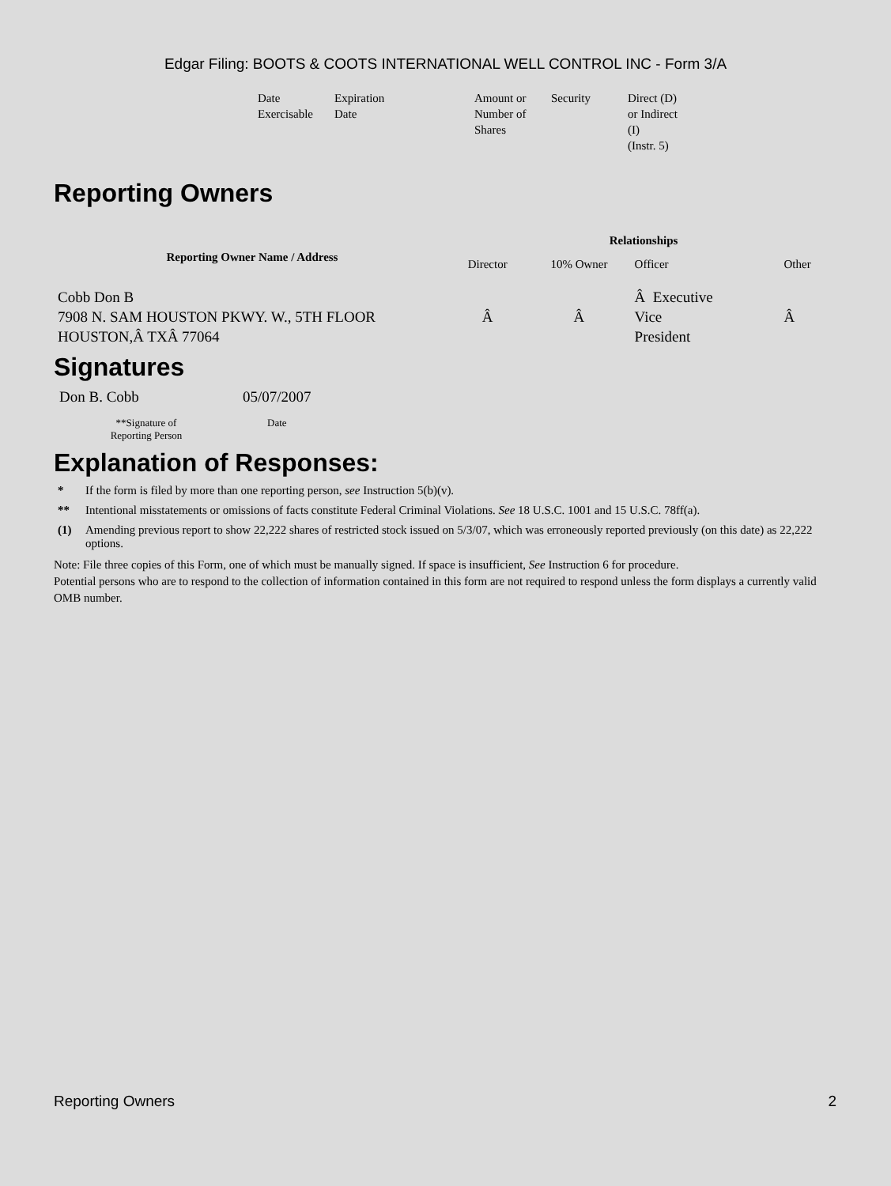Edgar Filing: BOOTS & COOTS INTERNATIONAL WELL CONTROL INC - Form 3/A
| Date Exercisable | Expiration Date | Amount or Number of Shares | Security | Direct (D) or Indirect (I) (Instr. 5) |
Reporting Owners
| Reporting Owner Name / Address | Relationships | | | |
| --- | --- | --- | --- | --- |
| | Director | 10% Owner | Officer | Other |
| Cobb Don B 7908 N. SAM HOUSTON PKWY. W., 5TH FLOOR HOUSTON,Â TXÂ 77064 | Â | Â | Â Executive Vice President | Â |
Signatures
| Don B. Cobb | 05/07/2007 |
| **Signature of Reporting Person | Date |
Explanation of Responses:
* If the form is filed by more than one reporting person, see Instruction 5(b)(v).
** Intentional misstatements or omissions of facts constitute Federal Criminal Violations. See 18 U.S.C. 1001 and 15 U.S.C. 78ff(a).
(1) Amending previous report to show 22,222 shares of restricted stock issued on 5/3/07, which was erroneously reported previously (on this date) as 22,222 options.
Note: File three copies of this Form, one of which must be manually signed. If space is insufficient, See Instruction 6 for procedure.
Potential persons who are to respond to the collection of information contained in this form are not required to respond unless the form displays a currently valid OMB number.
Reporting Owners 2